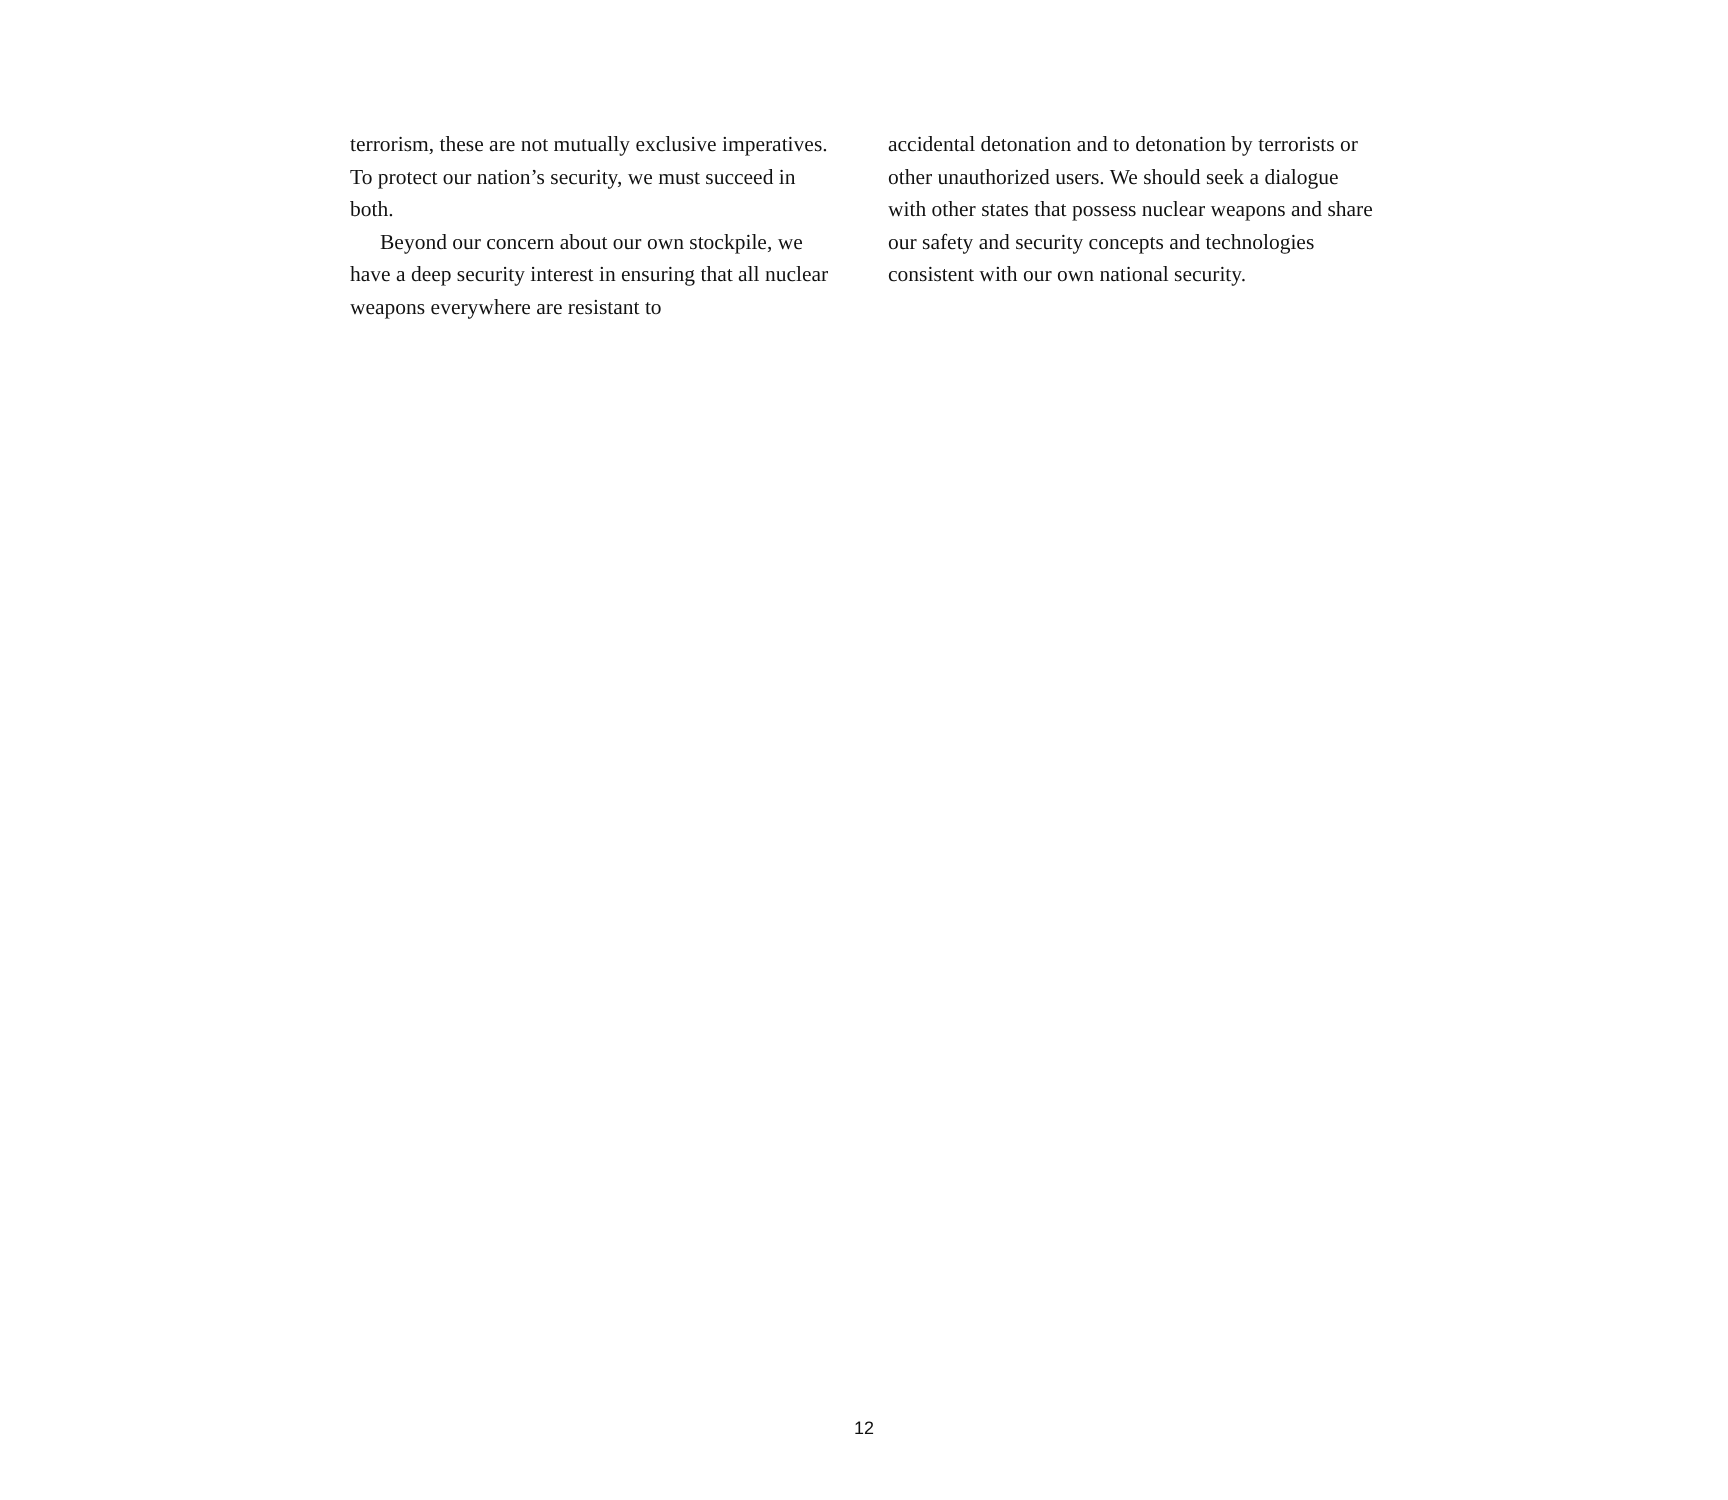terrorism, these are not mutually exclusive imperatives. To protect our nation’s security, we must succeed in both.
Beyond our concern about our own stockpile, we have a deep security interest in ensuring that all nuclear weapons everywhere are resistant to
accidental detonation and to detonation by terrorists or other unauthorized users. We should seek a dialogue with other states that possess nuclear weapons and share our safety and security concepts and technologies consistent with our own national security.
12